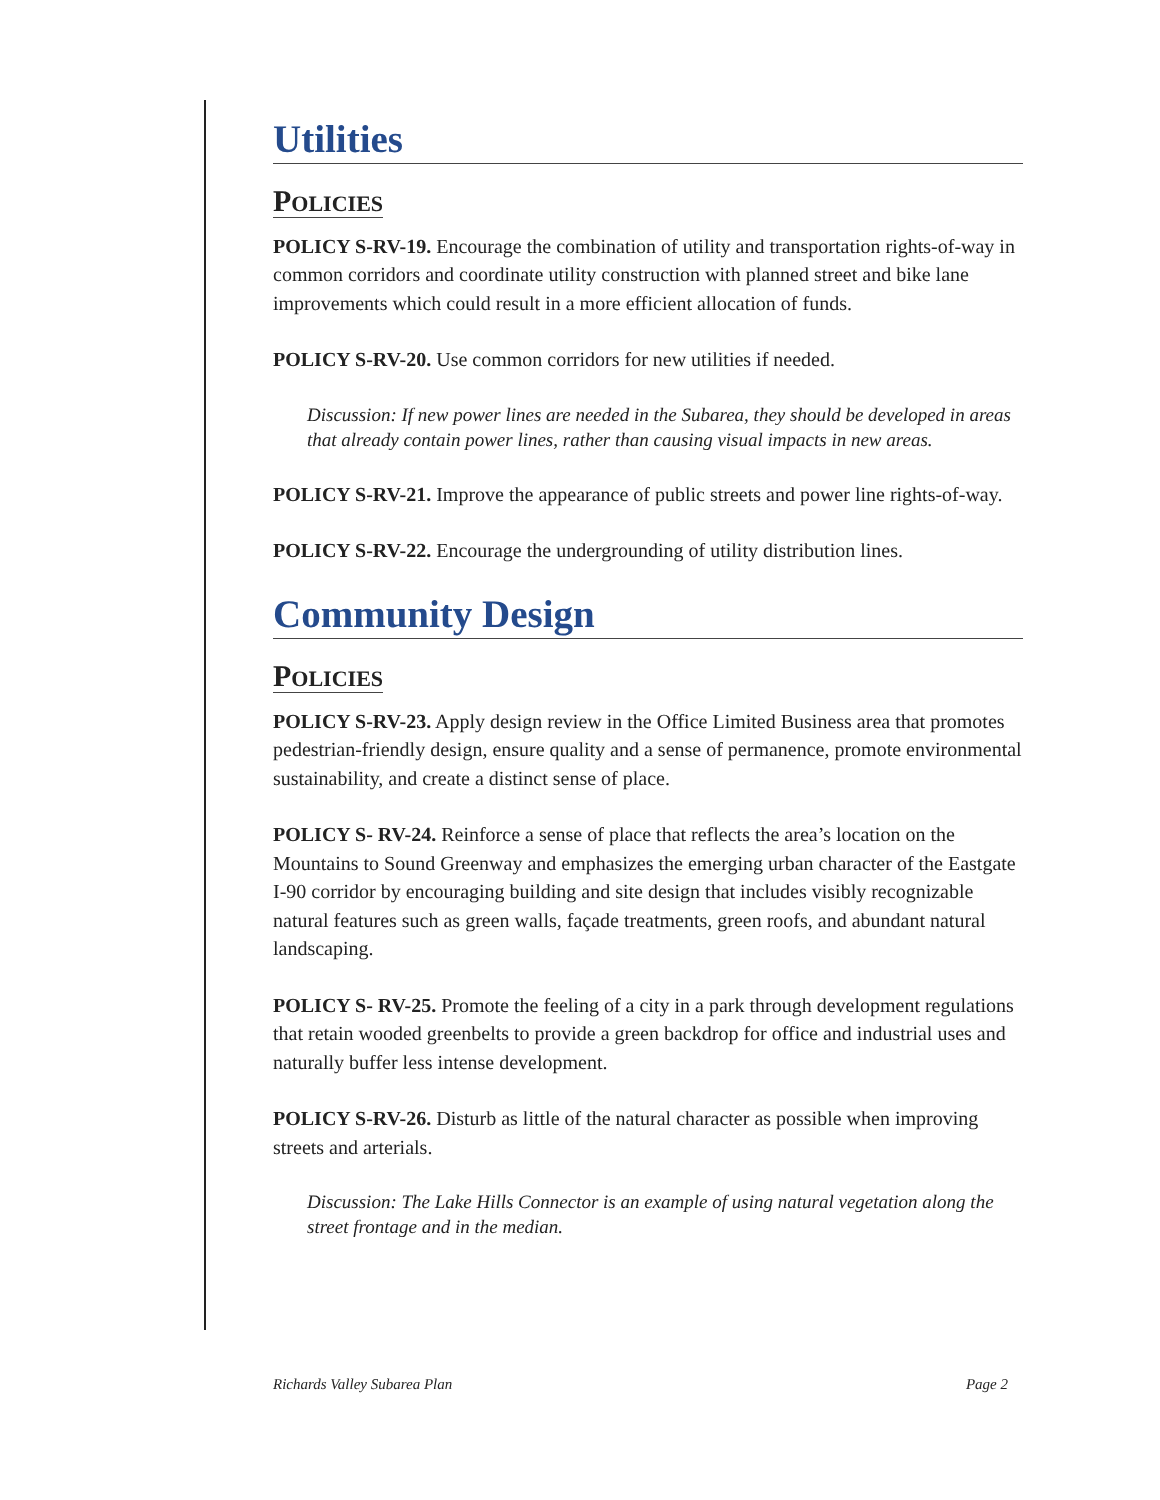Utilities
POLICIES
POLICY S-RV-19. Encourage the combination of utility and transportation rights-of-way in common corridors and coordinate utility construction with planned street and bike lane improvements which could result in a more efficient allocation of funds.
POLICY S-RV-20. Use common corridors for new utilities if needed.
Discussion: If new power lines are needed in the Subarea, they should be developed in areas that already contain power lines, rather than causing visual impacts in new areas.
POLICY S-RV-21. Improve the appearance of public streets and power line rights-of-way.
POLICY S-RV-22. Encourage the undergrounding of utility distribution lines.
Community Design
POLICIES
POLICY S-RV-23. Apply design review in the Office Limited Business area that promotes pedestrian-friendly design, ensure quality and a sense of permanence, promote environmental sustainability, and create a distinct sense of place.
POLICY S- RV-24. Reinforce a sense of place that reflects the area’s location on the Mountains to Sound Greenway and emphasizes the emerging urban character of the Eastgate I-90 corridor by encouraging building and site design that includes visibly recognizable natural features such as green walls, façade treatments, green roofs, and abundant natural landscaping.
POLICY S- RV-25. Promote the feeling of a city in a park through development regulations that retain wooded greenbelts to provide a green backdrop for office and industrial uses and naturally buffer less intense development.
POLICY S-RV-26. Disturb as little of the natural character as possible when improving streets and arterials.
Discussion: The Lake Hills Connector is an example of using natural vegetation along the street frontage and in the median.
Richards Valley Subarea Plan Page 2